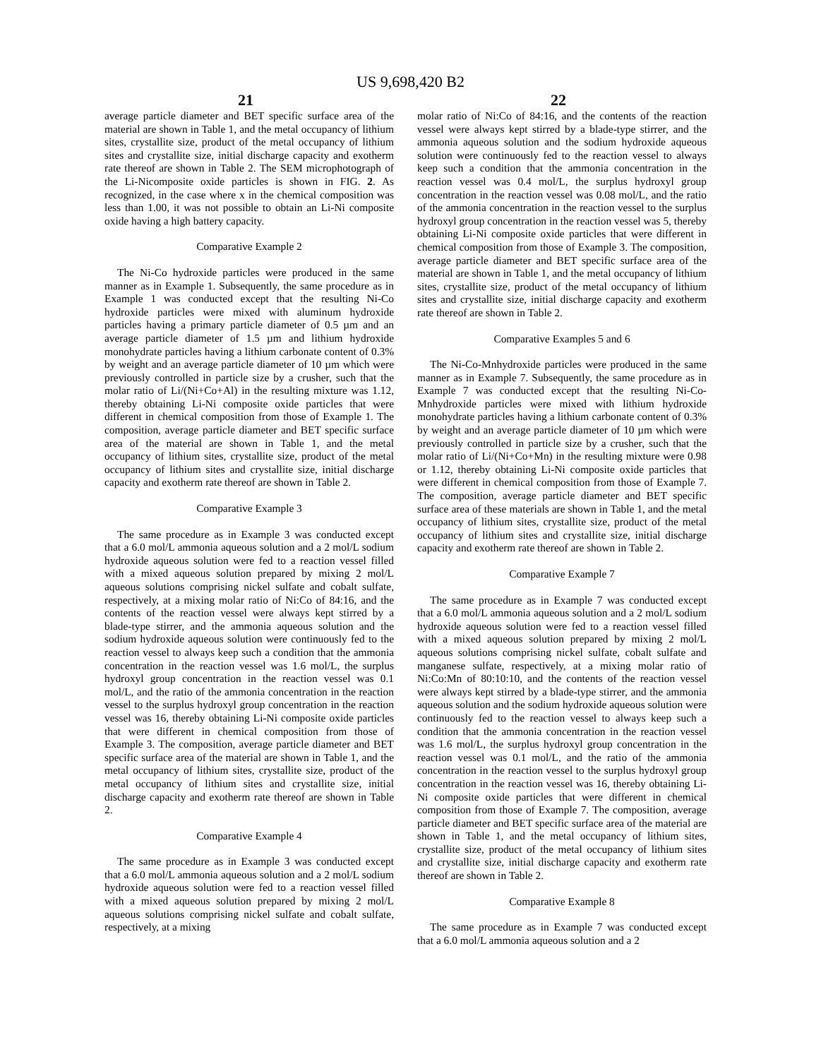US 9,698,420 B2
21 22
average particle diameter and BET specific surface area of the material are shown in Table 1, and the metal occupancy of lithium sites, crystallite size, product of the metal occupancy of lithium sites and crystallite size, initial discharge capacity and exotherm rate thereof are shown in Table 2. The SEM microphotograph of the Li-Nicomposite oxide particles is shown in FIG. 2. As recognized, in the case where x in the chemical composition was less than 1.00, it was not possible to obtain an Li-Ni composite oxide having a high battery capacity.
Comparative Example 2
The Ni-Co hydroxide particles were produced in the same manner as in Example 1. Subsequently, the same procedure as in Example 1 was conducted except that the resulting Ni-Co hydroxide particles were mixed with aluminum hydroxide particles having a primary particle diameter of 0.5 µm and an average particle diameter of 1.5 µm and lithium hydroxide monohydrate particles having a lithium carbonate content of 0.3% by weight and an average particle diameter of 10 µm which were previously controlled in particle size by a crusher, such that the molar ratio of Li/(Ni+Co+Al) in the resulting mixture was 1.12, thereby obtaining Li-Ni composite oxide particles that were different in chemical composition from those of Example 1. The composition, average particle diameter and BET specific surface area of the material are shown in Table 1, and the metal occupancy of lithium sites, crystallite size, product of the metal occupancy of lithium sites and crystallite size, initial discharge capacity and exotherm rate thereof are shown in Table 2.
Comparative Example 3
The same procedure as in Example 3 was conducted except that a 6.0 mol/L ammonia aqueous solution and a 2 mol/L sodium hydroxide aqueous solution were fed to a reaction vessel filled with a mixed aqueous solution prepared by mixing 2 mol/L aqueous solutions comprising nickel sulfate and cobalt sulfate, respectively, at a mixing molar ratio of Ni:Co of 84:16, and the contents of the reaction vessel were always kept stirred by a blade-type stirrer, and the ammonia aqueous solution and the sodium hydroxide aqueous solution were continuously fed to the reaction vessel to always keep such a condition that the ammonia concentration in the reaction vessel was 1.6 mol/L, the surplus hydroxyl group concentration in the reaction vessel was 0.1 mol/L, and the ratio of the ammonia concentration in the reaction vessel to the surplus hydroxyl group concentration in the reaction vessel was 16, thereby obtaining Li-Ni composite oxide particles that were different in chemical composition from those of Example 3. The composition, average particle diameter and BET specific surface area of the material are shown in Table 1, and the metal occupancy of lithium sites, crystallite size, product of the metal occupancy of lithium sites and crystallite size, initial discharge capacity and exotherm rate thereof are shown in Table 2.
Comparative Example 4
The same procedure as in Example 3 was conducted except that a 6.0 mol/L ammonia aqueous solution and a 2 mol/L sodium hydroxide aqueous solution were fed to a reaction vessel filled with a mixed aqueous solution prepared by mixing 2 mol/L aqueous solutions comprising nickel sulfate and cobalt sulfate, respectively, at a mixing
molar ratio of Ni:Co of 84:16, and the contents of the reaction vessel were always kept stirred by a blade-type stirrer, and the ammonia aqueous solution and the sodium hydroxide aqueous solution were continuously fed to the reaction vessel to always keep such a condition that the ammonia concentration in the reaction vessel was 0.4 mol/L, the surplus hydroxyl group concentration in the reaction vessel was 0.08 mol/L, and the ratio of the ammonia concentration in the reaction vessel to the surplus hydroxyl group concentration in the reaction vessel was 5, thereby obtaining Li-Ni composite oxide particles that were different in chemical composition from those of Example 3. The composition, average particle diameter and BET specific surface area of the material are shown in Table 1, and the metal occupancy of lithium sites, crystallite size, product of the metal occupancy of lithium sites and crystallite size, initial discharge capacity and exotherm rate thereof are shown in Table 2.
Comparative Examples 5 and 6
The Ni-Co-Mnhydroxide particles were produced in the same manner as in Example 7. Subsequently, the same procedure as in Example 7 was conducted except that the resulting Ni-Co-Mnhydroxide particles were mixed with lithium hydroxide monohydrate particles having a lithium carbonate content of 0.3% by weight and an average particle diameter of 10 µm which were previously controlled in particle size by a crusher, such that the molar ratio of Li/(Ni+Co+Mn) in the resulting mixture were 0.98 or 1.12, thereby obtaining Li-Ni composite oxide particles that were different in chemical composition from those of Example 7. The composition, average particle diameter and BET specific surface area of these materials are shown in Table 1, and the metal occupancy of lithium sites, crystallite size, product of the metal occupancy of lithium sites and crystallite size, initial discharge capacity and exotherm rate thereof are shown in Table 2.
Comparative Example 7
The same procedure as in Example 7 was conducted except that a 6.0 mol/L ammonia aqueous solution and a 2 mol/L sodium hydroxide aqueous solution were fed to a reaction vessel filled with a mixed aqueous solution prepared by mixing 2 mol/L aqueous solutions comprising nickel sulfate, cobalt sulfate and manganese sulfate, respectively, at a mixing molar ratio of Ni:Co:Mn of 80:10:10, and the contents of the reaction vessel were always kept stirred by a blade-type stirrer, and the ammonia aqueous solution and the sodium hydroxide aqueous solution were continuously fed to the reaction vessel to always keep such a condition that the ammonia concentration in the reaction vessel was 1.6 mol/L, the surplus hydroxyl group concentration in the reaction vessel was 0.1 mol/L, and the ratio of the ammonia concentration in the reaction vessel to the surplus hydroxyl group concentration in the reaction vessel was 16, thereby obtaining Li-Ni composite oxide particles that were different in chemical composition from those of Example 7. The composition, average particle diameter and BET specific surface area of the material are shown in Table 1, and the metal occupancy of lithium sites, crystallite size, product of the metal occupancy of lithium sites and crystallite size, initial discharge capacity and exotherm rate thereof are shown in Table 2.
Comparative Example 8
The same procedure as in Example 7 was conducted except that a 6.0 mol/L ammonia aqueous solution and a 2